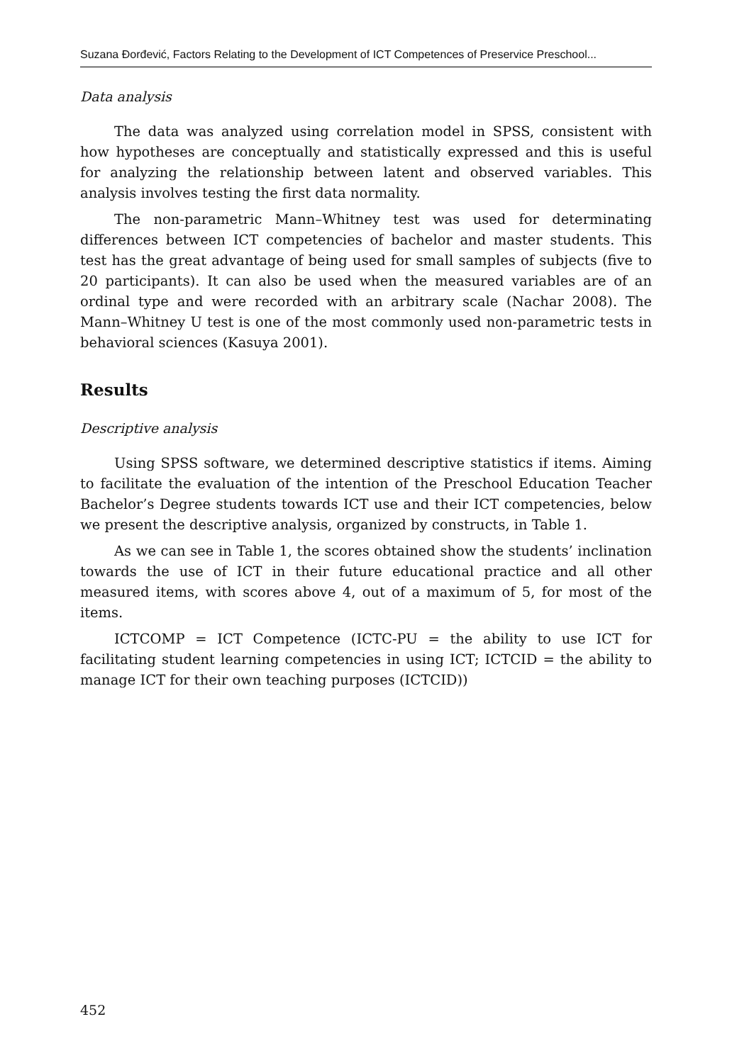Suzana Đorđević, Factors Relating to the Development of ICT Competences of Preservice Preschool...
Data analysis
The data was analyzed using correlation model in SPSS, consistent with how hypotheses are conceptually and statistically expressed and this is useful for analyzing the relationship between latent and observed variables. This analysis involves testing the first data normality.
The non-parametric Mann–Whitney test was used for determinating differences between ICT competencies of bachelor and master students. This test has the great advantage of being used for small samples of subjects (five to 20 participants). It can also be used when the measured variables are of an ordinal type and were recorded with an arbitrary scale (Nachar 2008). The Mann–Whitney U test is one of the most commonly used non-parametric tests in behavioral sciences (Kasuya 2001).
Results
Descriptive analysis
Using SPSS software, we determined descriptive statistics if items. Aiming to facilitate the evaluation of the intention of the Preschool Education Teacher Bachelor’s Degree students towards ICT use and their ICT competencies, below we present the descriptive analysis, organized by constructs, in Table 1.
As we can see in Table 1, the scores obtained show the students’ inclination towards the use of ICT in their future educational practice and all other measured items, with scores above 4, out of a maximum of 5, for most of the items.
ICTCOMP = ICT Competence (ICTC-PU = the ability to use ICT for facilitating student learning competencies in using ICT; ICTCID = the ability to manage ICT for their own teaching purposes (ICTCID))
452